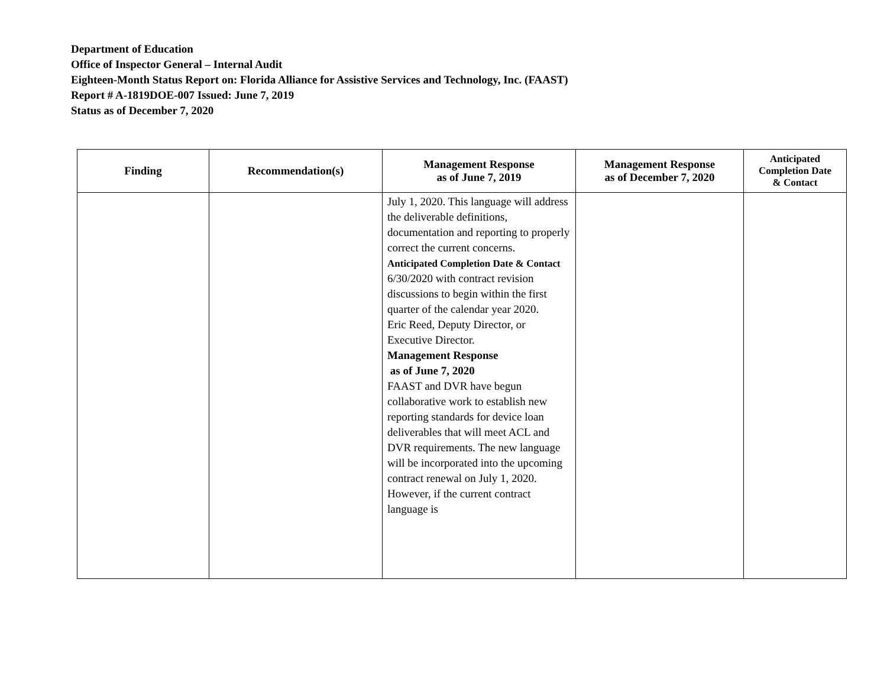Department of Education
Office of Inspector General – Internal Audit
Eighteen-Month Status Report on: Florida Alliance for Assistive Services and Technology, Inc. (FAAST)
Report # A-1819DOE-007 Issued: June 7, 2019
Status as of December 7, 2020
| Finding | Recommendation(s) | Management Response as of June 7, 2019 | Management Response as of December 7, 2020 | Anticipated Completion Date & Contact |
| --- | --- | --- | --- | --- |
| | | July 1, 2020. This language will address the deliverable definitions, documentation and reporting to properly correct the current concerns. Anticipated Completion Date & Contact 6/30/2020 with contract revision discussions to begin within the first quarter of the calendar year 2020. Eric Reed, Deputy Director, or Executive Director. Management Response as of June 7, 2020 FAAST and DVR have begun collaborative work to establish new reporting standards for device loan deliverables that will meet ACL and DVR requirements. The new language will be incorporated into the upcoming contract renewal on July 1, 2020. However, if the current contract language is | | |